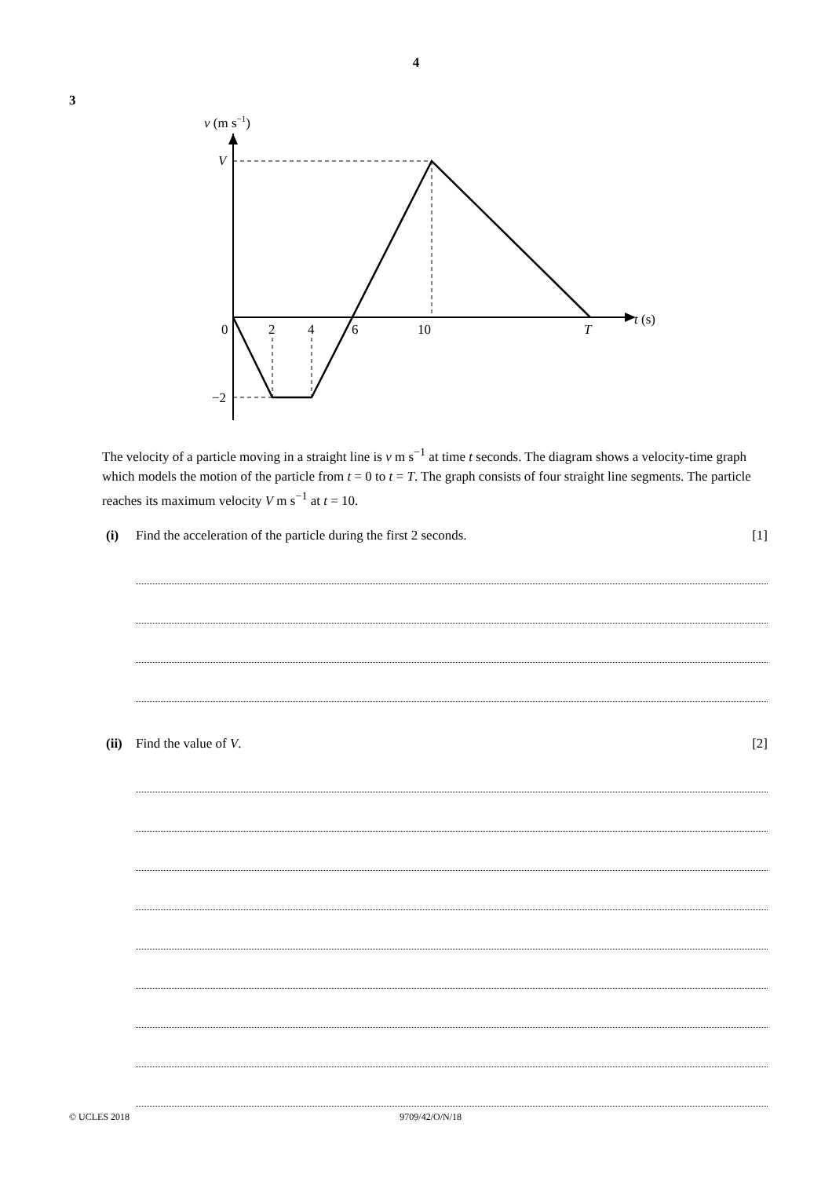4
3
v (m s−1)
V
0
−2
2
4
6
10
T
t (s)
The velocity of a particle moving in a straight line is v m s<sup>−1</sup> at time t seconds. The diagram shows a velocity-time graph which models the motion of the particle from t = 0 to t = T. The graph consists of four straight line segments. The particle reaches its maximum velocity V m s<sup>−1</sup> at t = 10.
(i) Find the acceleration of the particle during the first 2 seconds. [1]
(ii) Find the value of V. [2]
© UCLES 2018 9709/42/O/N/18